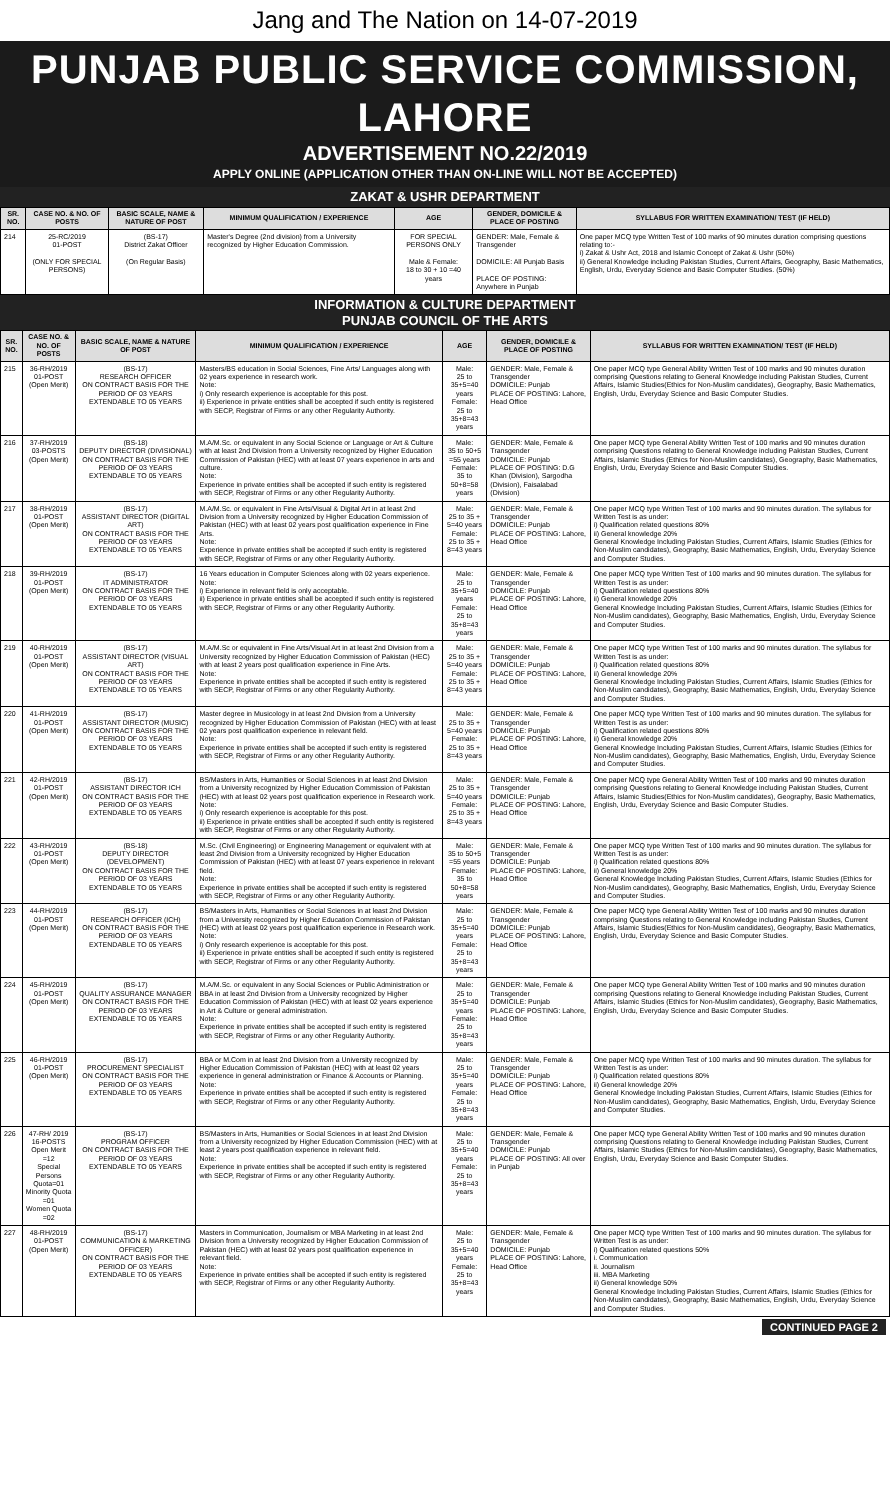Jang and The Nation on 14-07-2019
PUNJAB PUBLIC SERVICE COMMISSION, LAHORE
ADVERTISEMENT NO.22/2019
APPLY ONLINE (APPLICATION OTHER THAN ON-LINE WILL NOT BE ACCEPTED)
ZAKAT & USHR DEPARTMENT
| SR. NO. | CASE NO. & NO. OF POSTS | BASIC SCALE, NAME & NATURE OF POST | MINIMUM QUALIFICATION / EXPERIENCE | AGE | GENDER, DOMICILE & PLACE OF POSTING | SYLLABUS FOR WRITTEN EXAMINATION/ TEST (IF HELD) |
| --- | --- | --- | --- | --- | --- | --- |
| 214 | 25-RC/2019 01-POST (ONLY FOR SPECIAL PERSONS) | (BS-17) District Zakat Officer (On Regular Basis) | Master's Degree (2nd division) from a University recognized by Higher Education Commission. | FOR SPECIAL PERSONS ONLY Male & Female: 18 to 30 + 10 =40 years | GENDER: Male, Female & Transgender DOMICILE: All Punjab Basis PLACE OF POSTING: Anywhere in Punjab | One paper MCQ type Written Test of 100 marks of 90 minutes duration comprising questions relating to:- i) Zakat & Ushr Act, 2018 and Islamic Concept of Zakat & Ushr (50%) ii) General Knowledge including Pakistan Studies, Current Affairs, Geography, Basic Mathematics, English, Urdu, Everyday Science and Basic Computer Studies. (50%) |
INFORMATION & CULTURE DEPARTMENT
PUNJAB COUNCIL OF THE ARTS
| SR. NO. | CASE NO. & NO. OF POSTS | BASIC SCALE, NAME & NATURE OF POST | MINIMUM QUALIFICATION / EXPERIENCE | AGE | GENDER, DOMICILE & PLACE OF POSTING | SYLLABUS FOR WRITTEN EXAMINATION/ TEST (IF HELD) |
| --- | --- | --- | --- | --- | --- | --- |
| 215 | 36-RH/2019 01-POST (Open Merit) | (BS-17) RESEARCH OFFICER ON CONTRACT BASIS FOR THE PERIOD OF 03 YEARS EXTENDABLE TO 05 YEARS | Masters/BS education in Social Sciences, Fine Arts/ Languages along with 02 years experience in research work. Note: i) Only research experience is acceptable for this post. ii) Experience in private entities shall be accepted if such entity is registered with SECP, Registrar of Firms or any other Regularity Authority. | Male: 25 to 35+5=40 years Female: 25 to 35+8=43 years | GENDER: Male, Female & Transgender DOMICILE: Punjab PLACE OF POSTING: Lahore, Head Office | One paper MCQ type General Ability Written Test of 100 marks and 90 minutes duration comprising Questions relating to General Knowledge including Pakistan Studies, Current Affairs, Islamic Studies(Ethics for Non-Muslim candidates), Geography, Basic Mathematics, English, Urdu, Everyday Science and Basic Computer Studies. |
| 216 | 37-RH/2019 03-POSTS (Open Merit) | (BS-18) DEPUTY DIRECTOR (DIVISIONAL) ON CONTRACT BASIS FOR THE PERIOD OF 03 YEARS EXTENDABLE TO 05 YEARS | M.A/M.Sc. or equivalent in any Social Science or Language or Art & Culture with at least 2nd Division from a University recognized by Higher Education Commission of Pakistan (HEC) with at least 07 years experience in arts and culture. Note: Experience in private entities shall be accepted if such entity is registered with SECP, Registrar of Firms or any other Regularity Authority. | Male: 35 to 50+5 =55 years Female: 35 to 50+8=58 years | GENDER: Male, Female & Transgender DOMICILE: Punjab PLACE OF POSTING: D.G Khan (Division), Sargodha (Division), Faisalabad (Division) | One paper MCQ type General Ability Written Test of 100 marks and 90 minutes duration comprising Questions relating to General Knowledge including Pakistan Studies, Current Affairs, Islamic Studies (Ethics for Non-Muslim candidates), Geography, Basic Mathematics, English, Urdu, Everyday Science and Basic Computer Studies. |
| 217 | 38-RH/2019 01-POST (Open Merit) | (BS-17) ASSISTANT DIRECTOR (DIGITAL ART) ON CONTRACT BASIS FOR THE PERIOD OF 03 YEARS EXTENDABLE TO 05 YEARS | M.A/M.Sc. or equivalent in Fine Arts/Visual & Digital Art in at least 2nd Division from a University recognized by Higher Education Commission of Pakistan (HEC) with at least 02 years post qualification experience in Fine Arts. Note: Experience in private entities shall be accepted if such entity is registered with SECP, Registrar of Firms or any other Regularity Authority. | Male: 25 to 35 + 5=40 years Female: 25 to 35 + 8=43 years | GENDER: Male, Female & Transgender DOMICILE: Punjab PLACE OF POSTING: Lahore, Head Office | One paper MCQ type Written Test of 100 marks and 90 minutes duration. The syllabus for Written Test is as under: i) Qualification related questions 80% ii) General knowledge 20% General Knowledge Including Pakistan Studies, Current Affairs, Islamic Studies (Ethics for Non-Muslim candidates), Geography, Basic Mathematics, English, Urdu, Everyday Science and Computer Studies. |
| 218 | 39-RH/2019 01-POST (Open Merit) | (BS-17) IT ADMINISTRATOR ON CONTRACT BASIS FOR THE PERIOD OF 03 YEARS EXTENDABLE TO 05 YEARS | 16 Years education in Computer Sciences along with 02 years experience. Note: i) Experience in relevant field is only acceptable. ii) Experience in private entities shall be accepted if such entity is registered with SECP, Registrar of Firms or any other Regularity Authority. | Male: 25 to 35+5=40 years Female: 25 to 35+8=43 years | GENDER: Male, Female & Transgender DOMICILE: Punjab PLACE OF POSTING: Lahore, Head Office | One paper MCQ type Written Test of 100 marks and 90 minutes duration. The syllabus for Written Test is as under: i) Qualification related questions 80% ii) General knowledge 20% General Knowledge Including Pakistan Studies, Current Affairs, Islamic Studies (Ethics for Non-Muslim candidates), Geography, Basic Mathematics, English, Urdu, Everyday Science and Computer Studies. |
| 219 | 40-RH/2019 01-POST (Open Merit) | (BS-17) ASSISTANT DIRECTOR (VISUAL ART) ON CONTRACT BASIS FOR THE PERIOD OF 03 YEARS EXTENDABLE TO 05 YEARS | M.A/M.Sc or equivalent in Fine Arts/Visual Art in at least 2nd Division from a University recognized by Higher Education Commission of Pakistan (HEC) with at least 2 years post qualification experience in Fine Arts. Note: Experience in private entities shall be accepted if such entity is registered with SECP, Registrar of Firms or any other Regularity Authority. | Male: 25 to 35 + 5=40 years Female: 25 to 35 + 8=43 years | GENDER: Male, Female & Transgender DOMICILE: Punjab PLACE OF POSTING: Lahore, Head Office | One paper MCQ type Written Test of 100 marks and 90 minutes duration. The syllabus for Written Test is as under: i) Qualification related questions 80% ii) General knowledge 20% General Knowledge Including Pakistan Studies, Current Affairs, Islamic Studies (Ethics for Non-Muslim candidates), Geography, Basic Mathematics, English, Urdu, Everyday Science and Computer Studies. |
| 220 | 41-RH/2019 01-POST (Open Merit) | (BS-17) ASSISTANT DIRECTOR (MUSIC) ON CONTRACT BASIS FOR THE PERIOD OF 03 YEARS EXTENDABLE TO 05 YEARS | Master degree in Musicology in at least 2nd Division from a University recognized by Higher Education Commission of Pakistan (HEC) with at least 02 years post qualification experience in relevant field. Note: Experience in private entities shall be accepted if such entity is registered with SECP, Registrar of Firms or any other Regularity Authority. | Male: 25 to 35 + 5=40 years Female: 25 to 35 + 8=43 years | GENDER: Male, Female & Transgender DOMICILE: Punjab PLACE OF POSTING: Lahore, Head Office | One paper MCQ type Written Test of 100 marks and 90 minutes duration. The syllabus for Written Test is as under: i) Qualification related questions 80% ii) General knowledge 20% General Knowledge Including Pakistan Studies, Current Affairs, Islamic Studies (Ethics for Non-Muslim candidates), Geography, Basic Mathematics, English, Urdu, Everyday Science and Computer Studies. |
| 221 | 42-RH/2019 01-POST (Open Merit) | (BS-17) ASSISTANT DIRECTOR ICH ON CONTRACT BASIS FOR THE PERIOD OF 03 YEARS EXTENDABLE TO 05 YEARS | BS/Masters in Arts, Humanities or Social Sciences in at least 2nd Division from a University recognized by Higher Education Commission of Pakistan (HEC) with at least 02 years post qualification experience in Research work. Note: i) Only research experience is acceptable for this post. ii) Experience in private entities shall be accepted if such entity is registered with SECP, Registrar of Firms or any other Regularity Authority. | Male: 25 to 35 + 5=40 years Female: 25 to 35 + 8=43 years | GENDER: Male, Female & Transgender DOMICILE: Punjab PLACE OF POSTING: Lahore, Head Office | One paper MCQ type General Ability Written Test of 100 marks and 90 minutes duration comprising Questions relating to General Knowledge including Pakistan Studies, Current Affairs, Islamic Studies(Ethics for Non-Muslim candidates), Geography, Basic Mathematics, English, Urdu, Everyday Science and Basic Computer Studies. |
| 222 | 43-RH/2019 01-POST (Open Merit) | (BS-18) DEPUTY DIRECTOR (DEVELOPMENT) ON CONTRACT BASIS FOR THE PERIOD OF 03 YEARS EXTENDABLE TO 05 YEARS | M.Sc. (Civil Engineering) or Engineering Management or equivalent with at least 2nd Division from a University recognized by Higher Education Commission of Pakistan (HEC) with at least 07 years experience in relevant field. Note: Experience in private entities shall be accepted if such entity is registered with SECP, Registrar of Firms or any other Regularity Authority. | Male: 35 to 50+5 =55 years Female: 35 to 50+8=58 years | GENDER: Male, Female & Transgender DOMICILE: Punjab PLACE OF POSTING: Lahore, Head Office | One paper MCQ type Written Test of 100 marks and 90 minutes duration. The syllabus for Written Test is as under: i) Qualification related questions 80% ii) General knowledge 20% General Knowledge Including Pakistan Studies, Current Affairs, Islamic Studies (Ethics for Non-Muslim candidates), Geography, Basic Mathematics, English, Urdu, Everyday Science and Computer Studies. |
| 223 | 44-RH/2019 01-POST (Open Merit) | (BS-17) RESEARCH OFFICER (ICH) ON CONTRACT BASIS FOR THE PERIOD OF 03 YEARS EXTENDABLE TO 05 YEARS | BS/Masters in Arts, Humanities or Social Sciences in at least 2nd Division from a University recognized by Higher Education Commission of Pakistan (HEC) with at least 02 years post qualification experience in Research work. Note: i) Only research experience is acceptable for this post. ii) Experience in private entities shall be accepted if such entity is registered with SECP, Registrar of Firms or any other Regularity Authority. | Male: 25 to 35+5=40 years Female: 25 to 35+8=43 years | GENDER: Male, Female & Transgender DOMICILE: Punjab PLACE OF POSTING: Lahore, Head Office | One paper MCQ type General Ability Written Test of 100 marks and 90 minutes duration comprising Questions relating to General Knowledge including Pakistan Studies, Current Affairs, Islamic Studies(Ethics for Non-Muslim candidates), Geography, Basic Mathematics, English, Urdu, Everyday Science and Basic Computer Studies. |
| 224 | 45-RH/2019 01-POST (Open Merit) | (BS-17) QUALITY ASSURANCE MANAGER ON CONTRACT BASIS FOR THE PERIOD OF 03 YEARS EXTENDABLE TO 05 YEARS | M.A/M.Sc. or equivalent in any Social Sciences or Public Administration or BBA in at least 2nd Division from a University recognized by Higher Education Commission of Pakistan (HEC) with at least 02 years experience in Art & Culture or general administration. Note: Experience in private entities shall be accepted if such entity is registered with SECP, Registrar of Firms or any other Regularity Authority. | Male: 25 to 35+5=40 years Female: 25 to 35+8=43 years | GENDER: Male, Female & Transgender DOMICILE: Punjab PLACE OF POSTING: Lahore, Head Office | One paper MCQ type General Ability Written Test of 100 marks and 90 minutes duration comprising Questions relating to General Knowledge including Pakistan Studies, Current Affairs, Islamic Studies (Ethics for Non-Muslim candidates), Geography, Basic Mathematics, English, Urdu, Everyday Science and Basic Computer Studies. |
| 225 | 46-RH/2019 01-POST (Open Merit) | (BS-17) PROCUREMENT SPECIALIST ON CONTRACT BASIS FOR THE PERIOD OF 03 YEARS EXTENDABLE TO 05 YEARS | BBA or M.Com in at least 2nd Division from a University recognized by Higher Education Commission of Pakistan (HEC) with at least 02 years experience in general administration or Finance & Accounts or Planning. Note: Experience in private entities shall be accepted if such entity is registered with SECP, Registrar of Firms or any other Regularity Authority. | Male: 25 to 35+5=40 years Female: 25 to 35+8=43 years | GENDER: Male, Female & Transgender DOMICILE: Punjab PLACE OF POSTING: Lahore, Head Office | One paper MCQ type Written Test of 100 marks and 90 minutes duration. The syllabus for Written Test is as under: i) Qualification related questions 80% ii) General knowledge 20% General Knowledge Including Pakistan Studies, Current Affairs, Islamic Studies (Ethics for Non-Muslim candidates), Geography, Basic Mathematics, English, Urdu, Everyday Science and Computer Studies. |
| 226 | 47-RH/ 2019 16-POSTS Open Merit =12 Special Persons Quota=01 Minority Quota =01 Women Quota =02 | (BS-17) PROGRAM OFFICER ON CONTRACT BASIS FOR THE PERIOD OF 03 YEARS EXTENDABLE TO 05 YEARS | BS/Masters in Arts, Humanities or Social Sciences in at least 2nd Division from a University recognized by Higher Education Commission (HEC) with at least 2 years post qualification experience in relevant field. Note: Experience in private entities shall be accepted if such entity is registered with SECP, Registrar of Firms or any other Regularity Authority. | Male: 25 to 35+5=40 years Female: 25 to 35+8=43 years | GENDER: Male, Female & Transgender DOMICILE: Punjab PLACE OF POSTING: All over in Punjab | One paper MCQ type General Ability Written Test of 100 marks and 90 minutes duration comprising Questions relating to General Knowledge including Pakistan Studies, Current Affairs, Islamic Studies (Ethics for Non-Muslim candidates), Geography, Basic Mathematics, English, Urdu, Everyday Science and Basic Computer Studies. |
| 227 | 48-RH/2019 01-POST (Open Merit) | (BS-17) COMMUNICATION & MARKETING OFFICER) ON CONTRACT BASIS FOR THE PERIOD OF 03 YEARS EXTENDABLE TO 05 YEARS | Masters in Communication, Journalism or MBA Marketing in at least 2nd Division from a University recognized by Higher Education Commission of Pakistan (HEC) with at least 02 years post qualification experience in relevant field. Note: Experience in private entities shall be accepted if such entity is registered with SECP, Registrar of Firms or any other Regularity Authority. | Male: 25 to 35+5=40 years Female: 25 to 35+8=43 years | GENDER: Male, Female & Transgender DOMICILE: Punjab PLACE OF POSTING: Lahore, Head Office | One paper MCQ type Written Test of 100 marks and 90 minutes duration. The syllabus for Written Test is as under: i) Qualification related questions 50% i. Communication ii. Journalism iii. MBA Marketing ii) General knowledge 50% General Knowledge Including Pakistan Studies, Current Affairs, Islamic Studies (Ethics for Non-Muslim candidates), Geography, Basic Mathematics, English, Urdu, Everyday Science and Computer Studies. |
CONTINUED PAGE 2